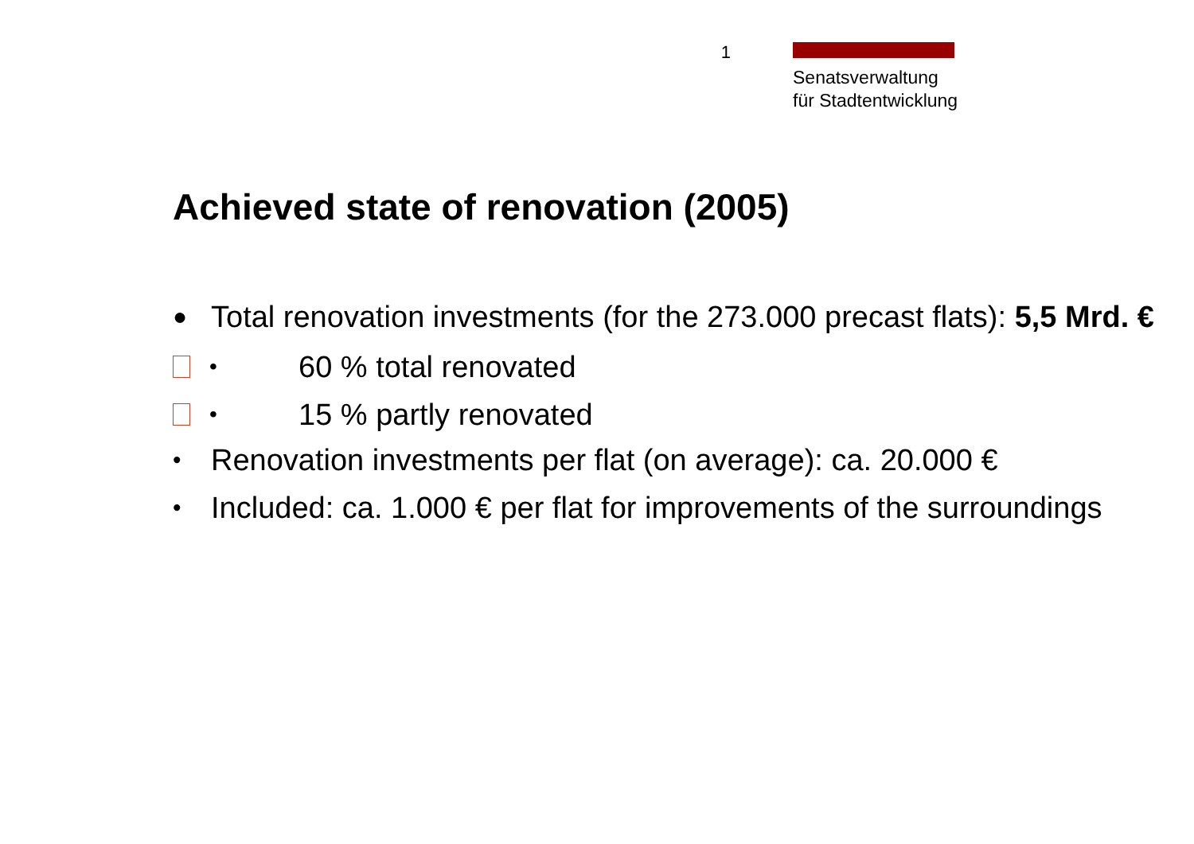1
Senatsverwaltung
für Stadtentwicklung
Achieved state of renovation (2005)
● Total renovation investments (for the 273.000 precast flats): 5,5 Mrd. €
• 60 % total renovated
• 15 % partly renovated
• Renovation investments per flat (on average): ca. 20.000 €
• Included: ca. 1.000 € per flat for improvements of the surroundings